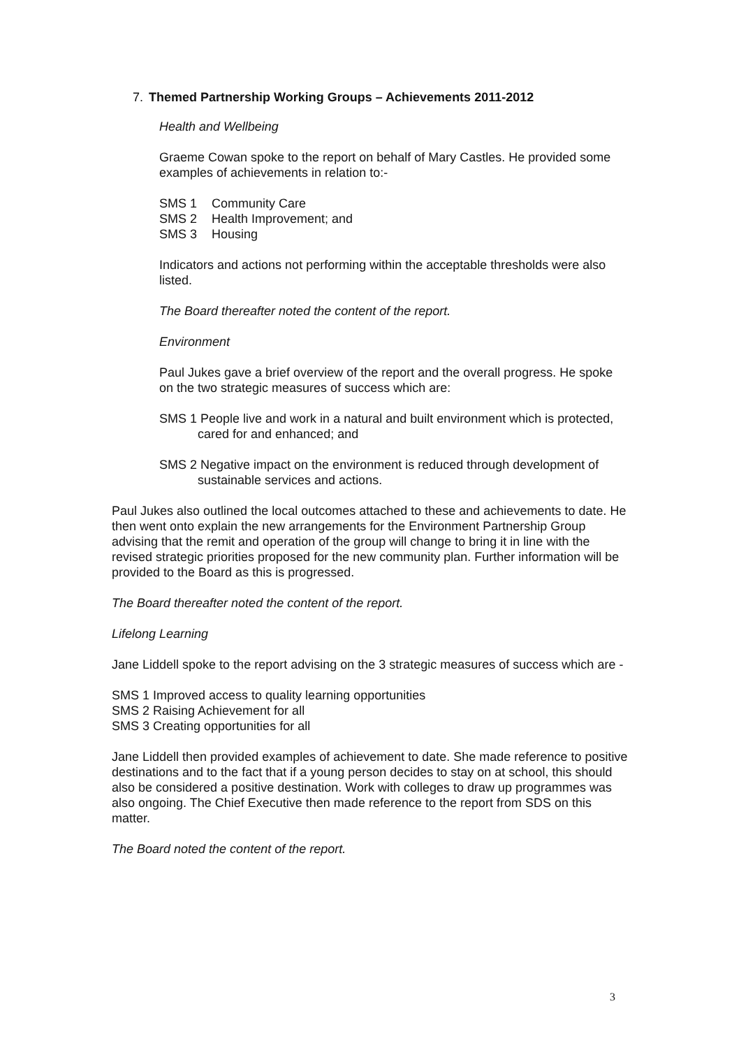7. Themed Partnership Working Groups – Achievements 2011-2012
Health and Wellbeing
Graeme Cowan spoke to the report on behalf of Mary Castles. He provided some examples of achievements in relation to:-
SMS 1 Community Care
SMS 2 Health Improvement; and
SMS 3 Housing
Indicators and actions not performing within the acceptable thresholds were also listed.
The Board thereafter noted the content of the report.
Environment
Paul Jukes gave a brief overview of the report and the overall progress. He spoke on the two strategic measures of success which are:
SMS 1 People live and work in a natural and built environment which is protected, cared for and enhanced; and
SMS 2 Negative impact on the environment is reduced through development of sustainable services and actions.
Paul Jukes also outlined the local outcomes attached to these and achievements to date. He then went onto explain the new arrangements for the Environment Partnership Group advising that the remit and operation of the group will change to bring it in line with the revised strategic priorities proposed for the new community plan. Further information will be provided to the Board as this is progressed.
The Board thereafter noted the content of the report.
Lifelong Learning
Jane Liddell spoke to the report advising on the 3 strategic measures of success which are -
SMS 1 Improved access to quality learning opportunities
SMS 2 Raising Achievement for all
SMS 3 Creating opportunities for all
Jane Liddell then provided examples of achievement to date. She made reference to positive destinations and to the fact that if a young person decides to stay on at school, this should also be considered a positive destination. Work with colleges to draw up programmes was also ongoing. The Chief Executive then made reference to the report from SDS on this matter.
The Board noted the content of the report.
3